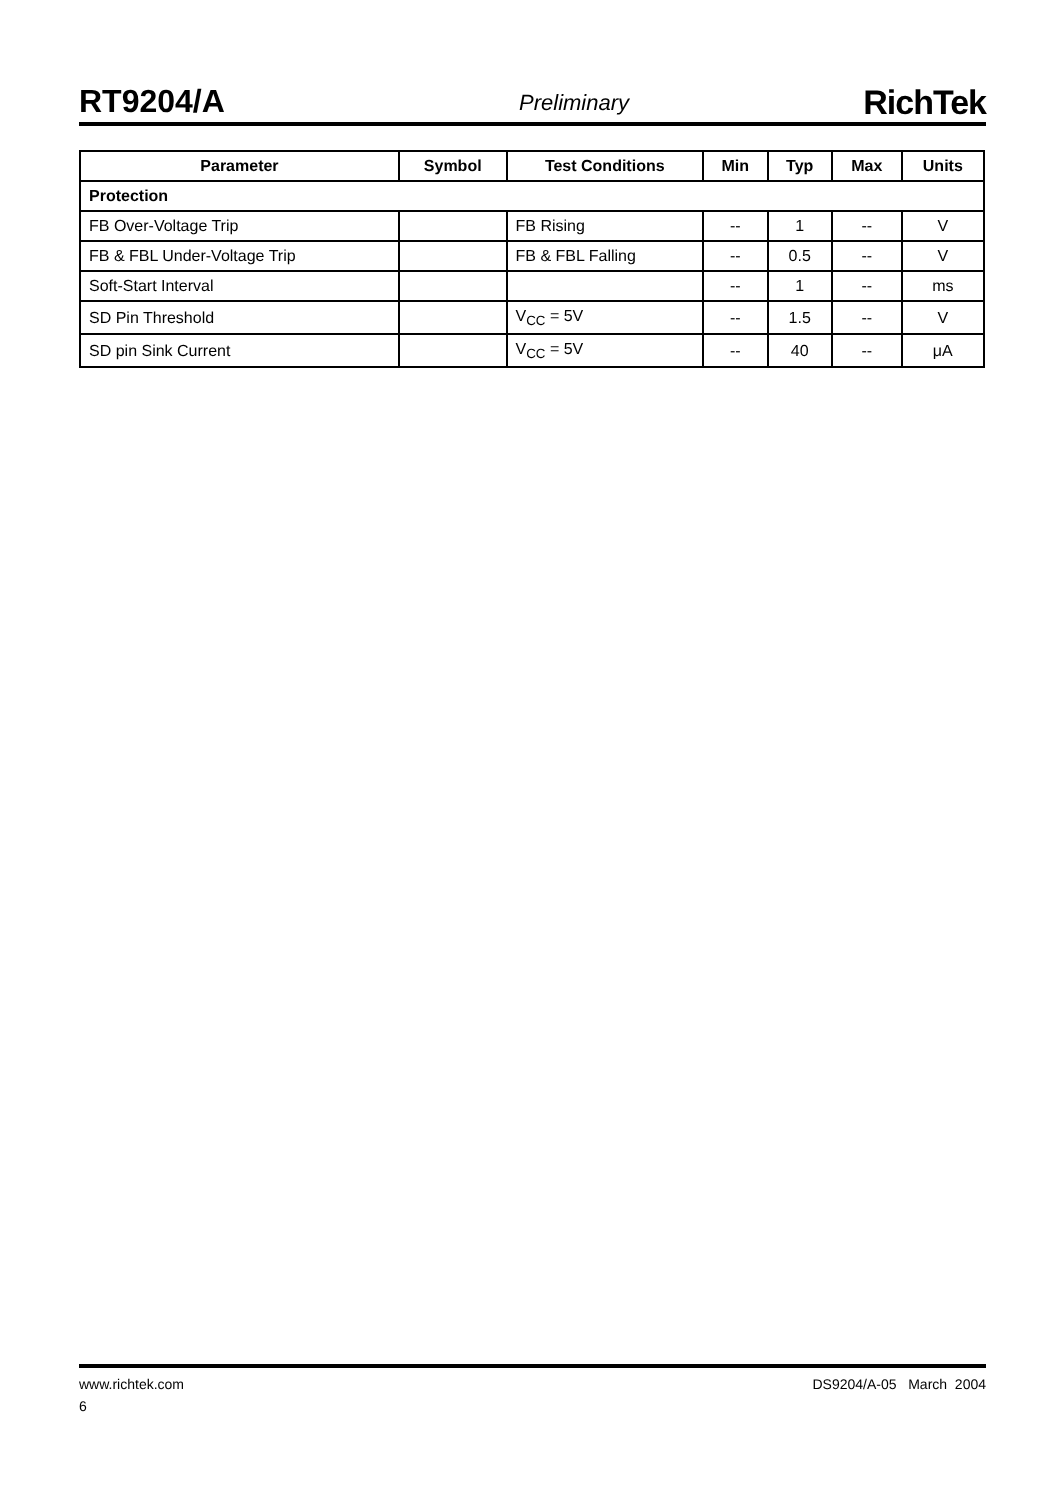RT9204/A Preliminary RichTek
| Parameter | Symbol | Test Conditions | Min | Typ | Max | Units |
| --- | --- | --- | --- | --- | --- | --- |
| Protection | | | | | | |
| FB Over-Voltage Trip | | FB Rising | -- | 1 | -- | V |
| FB & FBL Under-Voltage Trip | | FB & FBL Falling | -- | 0.5 | -- | V |
| Soft-Start Interval | | | -- | 1 | -- | ms |
| SD Pin Threshold | | V<sub>CC</sub> = 5V | -- | 1.5 | -- | V |
| SD pin Sink Current | | V<sub>CC</sub> = 5V | -- | 40 | -- | μA |
DS9204/A-05 March 2004 www.richtek.com
6